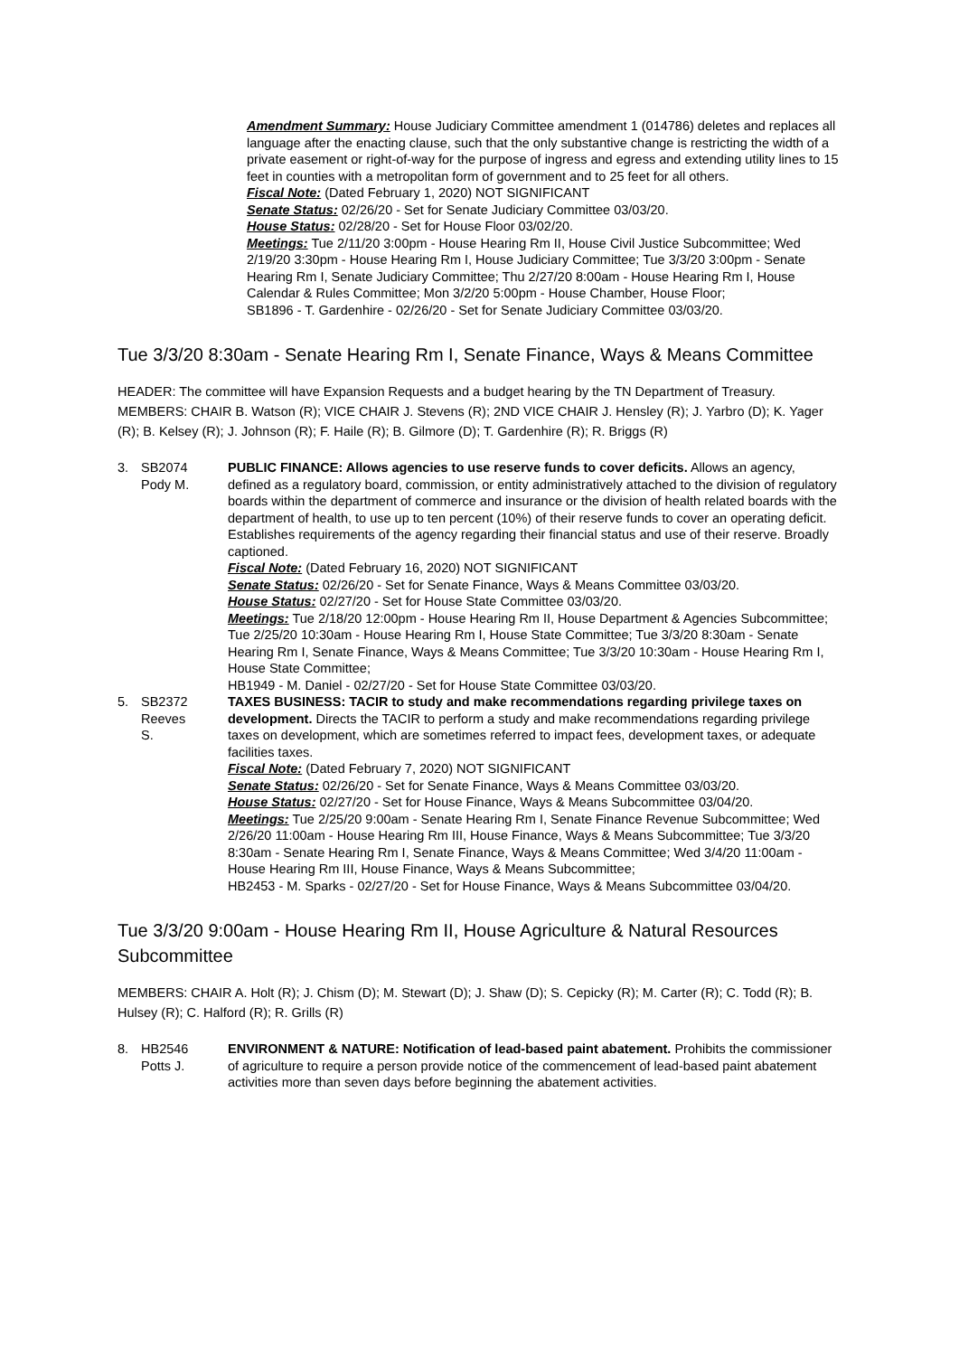Amendment Summary: House Judiciary Committee amendment 1 (014786) deletes and replaces all language after the enacting clause, such that the only substantive change is restricting the width of a private easement or right-of-way for the purpose of ingress and egress and extending utility lines to 15 feet in counties with a metropolitan form of government and to 25 feet for all others.
Fiscal Note: (Dated February 1, 2020) NOT SIGNIFICANT
Senate Status: 02/26/20 - Set for Senate Judiciary Committee 03/03/20.
House Status: 02/28/20 - Set for House Floor 03/02/20.
Meetings: Tue 2/11/20 3:00pm - House Hearing Rm II, House Civil Justice Subcommittee; Wed 2/19/20 3:30pm - House Hearing Rm I, House Judiciary Committee; Tue 3/3/20 3:00pm - Senate Hearing Rm I, Senate Judiciary Committee; Thu 2/27/20 8:00am - House Hearing Rm I, House Calendar & Rules Committee; Mon 3/2/20 5:00pm - House Chamber, House Floor;
SB1896 - T. Gardenhire - 02/26/20 - Set for Senate Judiciary Committee 03/03/20.
Tue 3/3/20 8:30am - Senate Hearing Rm I, Senate Finance, Ways & Means Committee
HEADER: The committee will have Expansion Requests and a budget hearing by the TN Department of Treasury. MEMBERS: CHAIR B. Watson (R); VICE CHAIR J. Stevens (R); 2ND VICE CHAIR J. Hensley (R); J. Yarbro (D); K. Yager (R); B. Kelsey (R); J. Johnson (R); F. Haile (R); B. Gilmore (D); T. Gardenhire (R); R. Briggs (R)
| 3. | SB2074 Pody M. | PUBLIC FINANCE: Allows agencies to use reserve funds to cover deficits. Allows an agency, defined as a regulatory board, commission, or entity administratively attached to the division of regulatory boards within the department of commerce and insurance or the division of health related boards with the department of health, to use up to ten percent (10%) of their reserve funds to cover an operating deficit. Establishes requirements of the agency regarding their financial status and use of their reserve. Broadly captioned. Fiscal Note: (Dated February 16, 2020) NOT SIGNIFICANT Senate Status: 02/26/20 - Set for Senate Finance, Ways & Means Committee 03/03/20. House Status: 02/27/20 - Set for House State Committee 03/03/20. Meetings: Tue 2/18/20 12:00pm - House Hearing Rm II, House Department & Agencies Subcommittee; Tue 2/25/20 10:30am - House Hearing Rm I, House State Committee; Tue 3/3/20 8:30am - Senate Hearing Rm I, Senate Finance, Ways & Means Committee; Tue 3/3/20 10:30am - House Hearing Rm I, House State Committee; HB1949 - M. Daniel - 02/27/20 - Set for House State Committee 03/03/20. |
| 5. | SB2372 Reeves S. | TAXES BUSINESS: TACIR to study and make recommendations regarding privilege taxes on development. Directs the TACIR to perform a study and make recommendations regarding privilege taxes on development, which are sometimes referred to impact fees, development taxes, or adequate facilities taxes. Fiscal Note: (Dated February 7, 2020) NOT SIGNIFICANT Senate Status: 02/26/20 - Set for Senate Finance, Ways & Means Committee 03/03/20. House Status: 02/27/20 - Set for House Finance, Ways & Means Subcommittee 03/04/20. Meetings: Tue 2/25/20 9:00am - Senate Hearing Rm I, Senate Finance Revenue Subcommittee; Wed 2/26/20 11:00am - House Hearing Rm III, House Finance, Ways & Means Subcommittee; Tue 3/3/20 8:30am - Senate Hearing Rm I, Senate Finance, Ways & Means Committee; Wed 3/4/20 11:00am - House Hearing Rm III, House Finance, Ways & Means Subcommittee; HB2453 - M. Sparks - 02/27/20 - Set for House Finance, Ways & Means Subcommittee 03/04/20. |
Tue 3/3/20 9:00am - House Hearing Rm II, House Agriculture & Natural Resources Subcommittee
MEMBERS: CHAIR A. Holt (R); J. Chism (D); M. Stewart (D); J. Shaw (D); S. Cepicky (R); M. Carter (R); C. Todd (R); B. Hulsey (R); C. Halford (R); R. Grills (R)
| 8. | HB2546 Potts J. | ENVIRONMENT & NATURE: Notification of lead-based paint abatement. Prohibits the commissioner of agriculture to require a person provide notice of the commencement of lead-based paint abatement activities more than seven days before beginning the abatement activities. |